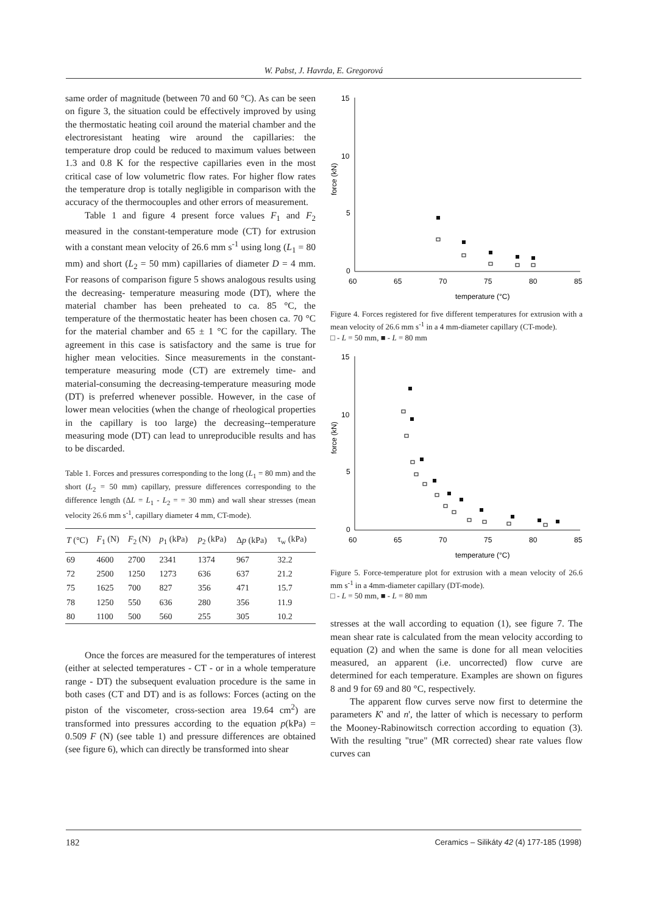W. Pabst, J. Havrda, E. Gregorová
same order of magnitude (between 70 and 60 °C). As can be seen on figure 3, the situation could be effectively improved by using the thermostatic heating coil around the material chamber and the electroresistant heating wire around the capillaries: the temperature drop could be reduced to maximum values between 1.3 and 0.8 K for the respective capillaries even in the most critical case of low volumetric flow rates. For higher flow rates the temperature drop is totally negligible in comparison with the accuracy of the thermocouples and other errors of measurement.
Table 1 and figure 4 present force values F<sub>1</sub> and F<sub>2</sub> measured in the constant-temperature mode (CT) for extrusion with a constant mean velocity of 26.6 mm s<sup>-1</sup> using long (L<sub>1</sub> = 80 mm) and short (L<sub>2</sub> = 50 mm) capillaries of diameter D = 4 mm. For reasons of comparison figure 5 shows analogous results using the decreasing- temperature measuring mode (DT), where the material chamber has been preheated to ca. 85 °C, the temperature of the thermostatic heater has been chosen ca. 70 °C for the material chamber and 65 ± 1 °C for the capillary. The agreement in this case is satisfactory and the same is true for higher mean velocities. Since measurements in the constant-temperature measuring mode (CT) are extremely time- and material-consuming the decreasing-temperature measuring mode (DT) is preferred whenever possible. However, in the case of lower mean velocities (when the change of rheological properties in the capillary is too large) the decreasing--temperature measuring mode (DT) can lead to unreproducible results and has to be discarded.
Table 1. Forces and pressures corresponding to the long (L<sub>1</sub> = 80 mm) and the short (L<sub>2</sub> = 50 mm) capillary, pressure differences corresponding to the difference length (ΔL = L<sub>1</sub> - L<sub>2</sub> = = 30 mm) and wall shear stresses (mean velocity 26.6 mm s<sup>-1</sup>, capillary diameter 4 mm, CT-mode).
| T (°C) | F<sub>1</sub> (N) | F<sub>2</sub> (N) | p<sub>1</sub> (kPa) | p<sub>2</sub> (kPa) | Δ p (kPa) | τ<sub>w</sub> (kPa) |
| --- | --- | --- | --- | --- | --- | --- |
| 69 | 4600 | 2700 | 2341 | 1374 | 967 | 32.2 |
| 72 | 2500 | 1250 | 1273 | 636 | 637 | 21.2 |
| 75 | 1625 | 700 | 827 | 356 | 471 | 15.7 |
| 78 | 1250 | 550 | 636 | 280 | 356 | 11.9 |
| 80 | 1100 | 500 | 560 | 255 | 305 | 10.2 |
Once the forces are measured for the temperatures of interest (either at selected temperatures - CT - or in a whole temperature range - DT) the subsequent evaluation procedure is the same in both cases (CT and DT) and is as follows: Forces (acting on the piston of the viscometer, cross-section area 19.64 cm<sup>2</sup>) are transformed into pressures according to the equation p(kPa) = 0.509 F (N) (see table 1) and pressure differences are obtained (see figure 6), which can directly be transformed into shear
15
10
5
0
60
65
70
75
80
85
force (kN)
temperature (°C)
Figure 4. Forces registered for five different temperatures for extrusion with a mean velocity of 26.6 mm s<sup>-1</sup> in a 4 mm-diameter capillary (CT-mode).
□ - L = 50 mm, ■ - L = 80 mm
15
10
5
0
60
65
70
75
80
85
force (kN)
temperature (°C)
Figure 5. Force-temperature plot for extrusion with a mean velocity of 26.6 mm s<sup>-1</sup> in a 4mm-diameter capillary (DT-mode).
□ - L = 50 mm, ■ - L = 80 mm
stresses at the wall according to equation (1), see figure 7. The mean shear rate is calculated from the mean velocity according to equation (2) and when the same is done for all mean velocities measured, an apparent (i.e. uncorrected) flow curve are determined for each temperature. Examples are shown on figures 8 and 9 for 69 and 80 °C, respectively.
The apparent flow curves serve now first to determine the parameters K' and n', the latter of which is necessary to perform the Mooney-Rabinowitsch correction according to equation (3). With the resulting "true" (MR corrected) shear rate values flow curves can
182 Ceramics – Silikáty 42 (4) 177-185 (1998)